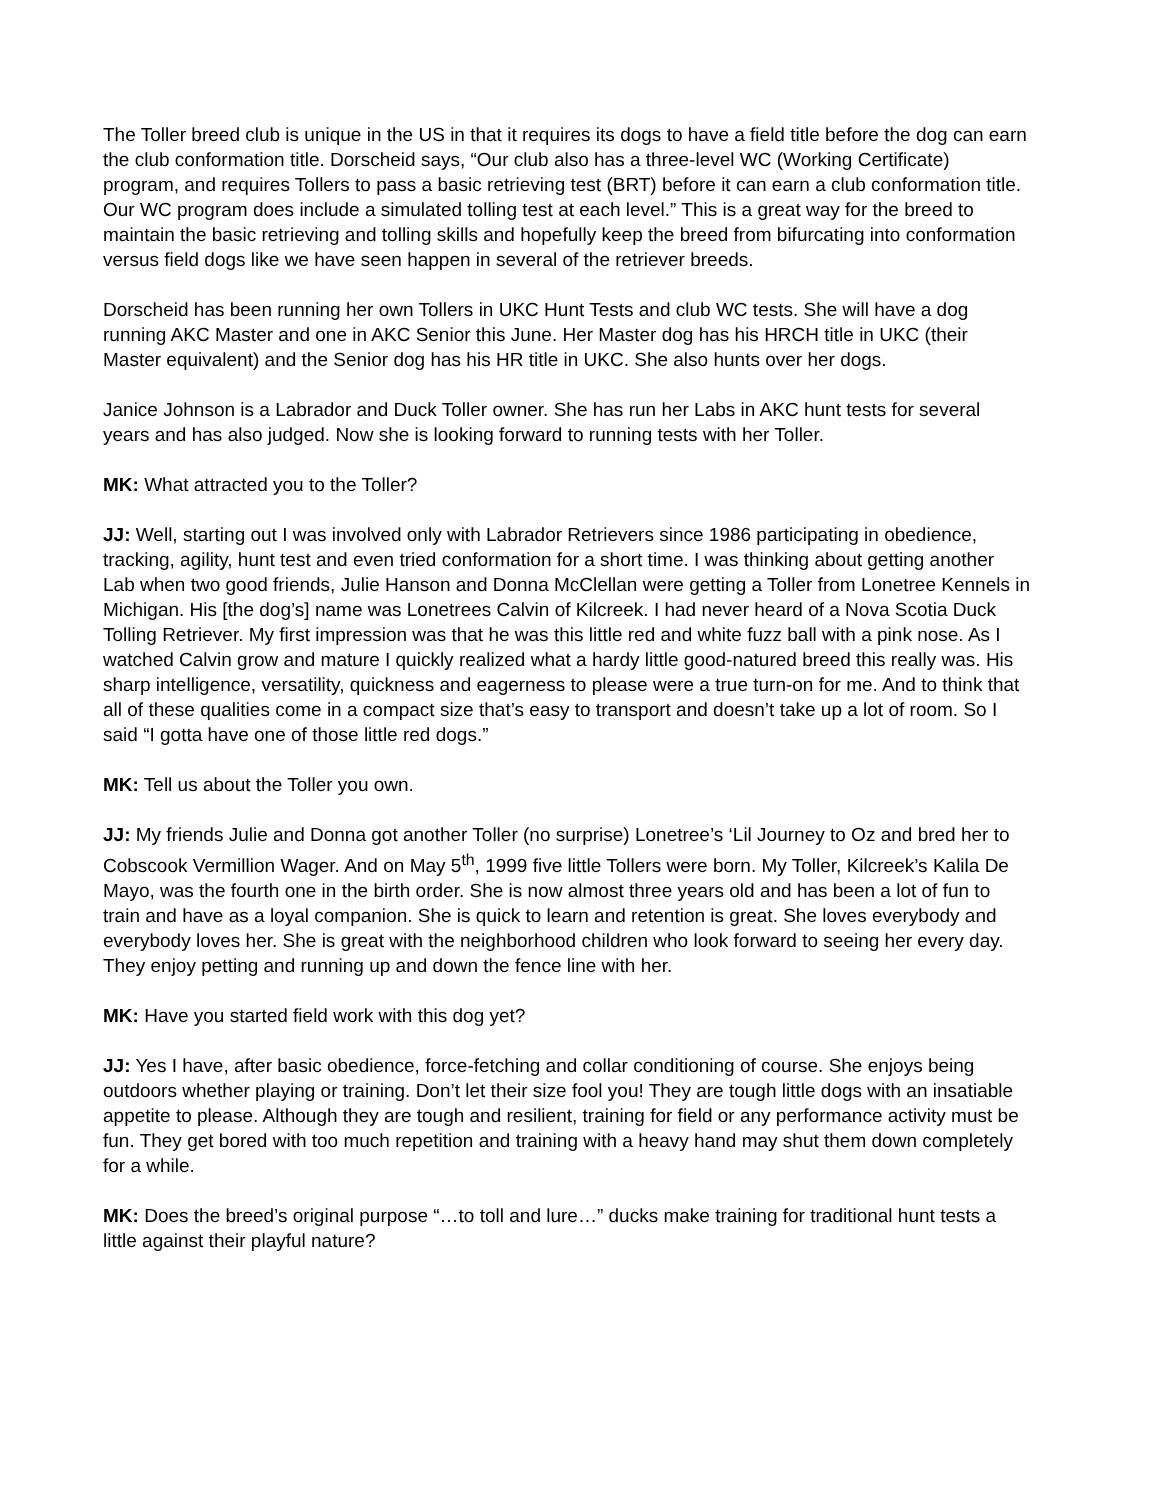The Toller breed club is unique in the US in that it requires its dogs to have a field title before the dog can earn the club conformation title. Dorscheid says, “Our club also has a three-level WC (Working Certificate) program, and requires Tollers to pass a basic retrieving test (BRT) before it can earn a club conformation title. Our WC program does include a simulated tolling test at each level.” This is a great way for the breed to maintain the basic retrieving and tolling skills and hopefully keep the breed from bifurcating into conformation versus field dogs like we have seen happen in several of the retriever breeds.
Dorscheid has been running her own Tollers in UKC Hunt Tests and club WC tests. She will have a dog running AKC Master and one in AKC Senior this June. Her Master dog has his HRCH title in UKC (their Master equivalent) and the Senior dog has his HR title in UKC. She also hunts over her dogs.
Janice Johnson is a Labrador and Duck Toller owner. She has run her Labs in AKC hunt tests for several years and has also judged. Now she is looking forward to running tests with her Toller.
MK: What attracted you to the Toller?
JJ: Well, starting out I was involved only with Labrador Retrievers since 1986 participating in obedience, tracking, agility, hunt test and even tried conformation for a short time. I was thinking about getting another Lab when two good friends, Julie Hanson and Donna McClellan were getting a Toller from Lonetree Kennels in Michigan. His [the dog’s] name was Lonetrees Calvin of Kilcreek. I had never heard of a Nova Scotia Duck Tolling Retriever. My first impression was that he was this little red and white fuzz ball with a pink nose. As I watched Calvin grow and mature I quickly realized what a hardy little good-natured breed this really was. His sharp intelligence, versatility, quickness and eagerness to please were a true turn-on for me. And to think that all of these qualities come in a compact size that’s easy to transport and doesn’t take up a lot of room. So I said “I gotta have one of those little red dogs.”
MK: Tell us about the Toller you own.
JJ: My friends Julie and Donna got another Toller (no surprise) Lonetree’s ‘Lil Journey to Oz and bred her to Cobscook Vermillion Wager. And on May 5<sup>th</sup>, 1999 five little Tollers were born. My Toller, Kilcreek’s Kalila De Mayo, was the fourth one in the birth order. She is now almost three years old and has been a lot of fun to train and have as a loyal companion. She is quick to learn and retention is great. She loves everybody and everybody loves her. She is great with the neighborhood children who look forward to seeing her every day. They enjoy petting and running up and down the fence line with her.
MK: Have you started field work with this dog yet?
JJ: Yes I have, after basic obedience, force-fetching and collar conditioning of course. She enjoys being outdoors whether playing or training. Don’t let their size fool you! They are tough little dogs with an insatiable appetite to please. Although they are tough and resilient, training for field or any performance activity must be fun. They get bored with too much repetition and training with a heavy hand may shut them down completely for a while.
MK: Does the breed’s original purpose “…to toll and lure…” ducks make training for traditional hunt tests a little against their playful nature?